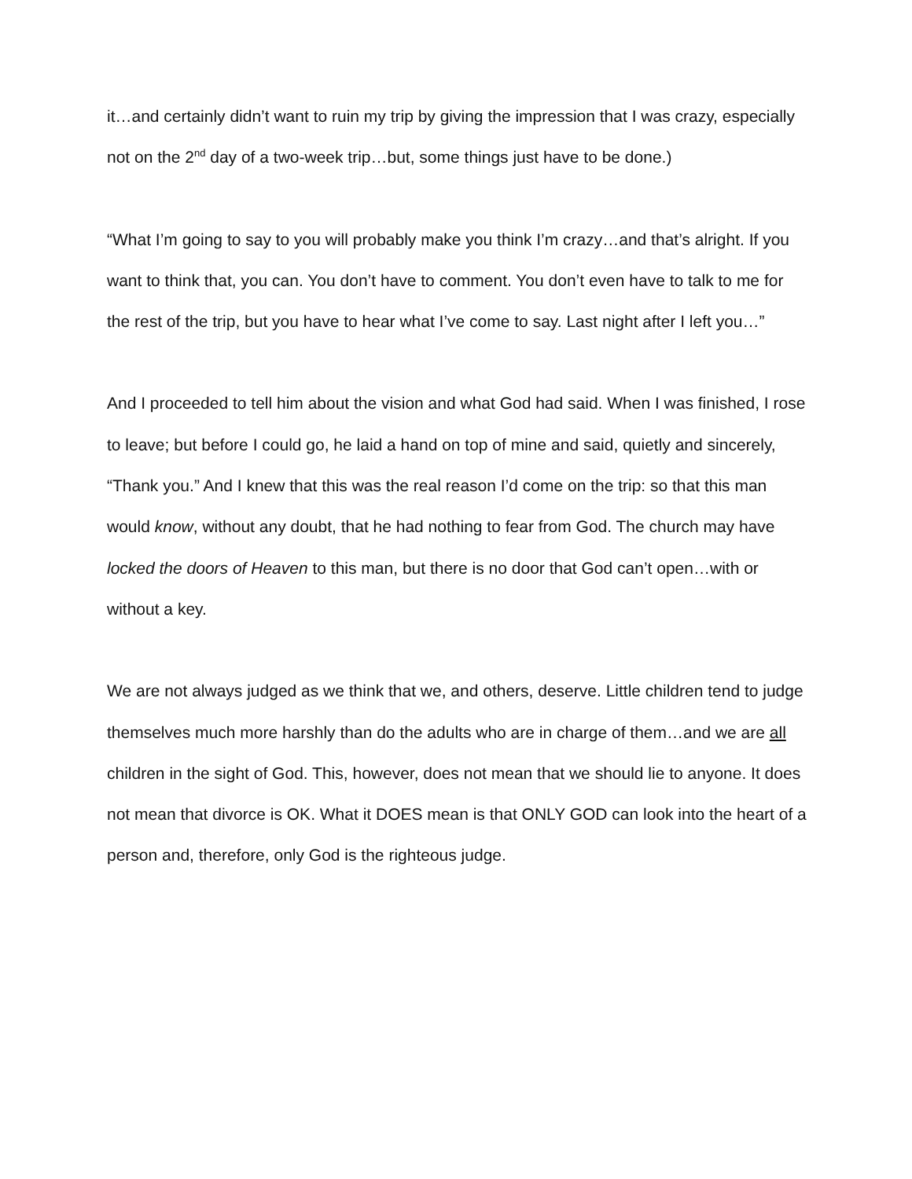it…and certainly didn’t want to ruin my trip by giving the impression that I was crazy, especially not on the 2<sup>nd</sup> day of a two-week trip…but, some things just have to be done.)
“What I’m going to say to you will probably make you think I’m crazy…and that’s alright. If you want to think that, you can. You don’t have to comment. You don’t even have to talk to me for the rest of the trip, but you have to hear what I’ve come to say. Last night after I left you…”
And I proceeded to tell him about the vision and what God had said. When I was finished, I rose to leave; but before I could go, he laid a hand on top of mine and said, quietly and sincerely, “Thank you.” And I knew that this was the real reason I’d come on the trip: so that this man would know, without any doubt, that he had nothing to fear from God. The church may have locked the doors of Heaven to this man, but there is no door that God can’t open…with or without a key.
We are not always judged as we think that we, and others, deserve. Little children tend to judge themselves much more harshly than do the adults who are in charge of them…and we are all children in the sight of God. This, however, does not mean that we should lie to anyone. It does not mean that divorce is OK. What it DOES mean is that ONLY GOD can look into the heart of a person and, therefore, only God is the righteous judge.